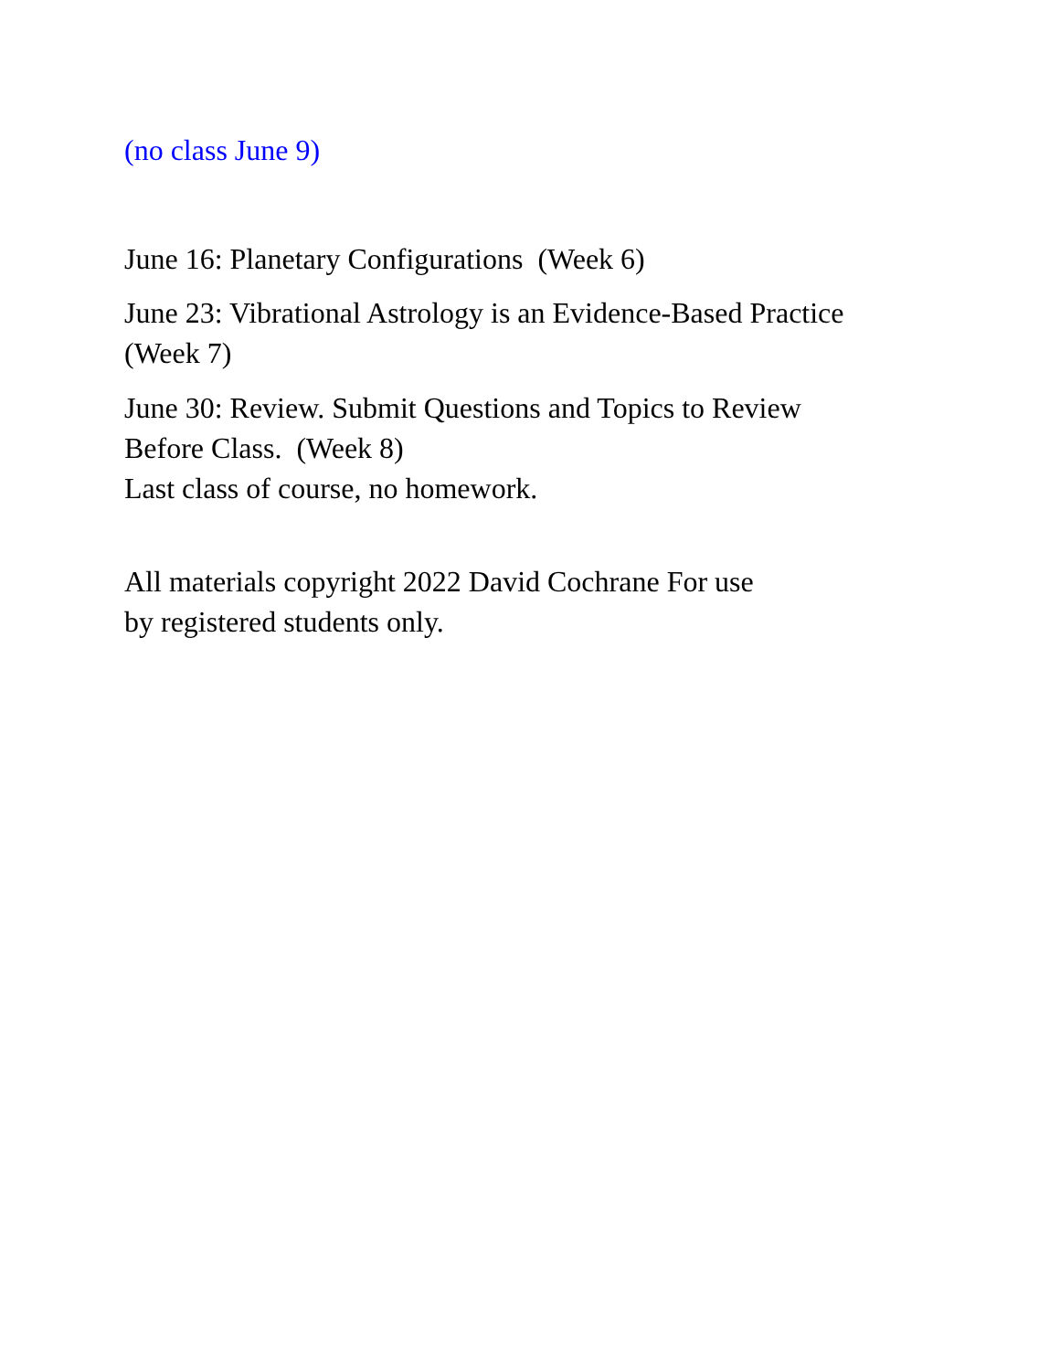(no class June 9)
June 16: Planetary Configurations (Week 6)
June 23: Vibrational Astrology is an Evidence-Based Practice (Week 7)
June 30: Review. Submit Questions and Topics to Review Before Class. (Week 8)
Last class of course, no homework.
All materials copyright 2022 David Cochrane For use by registered students only.